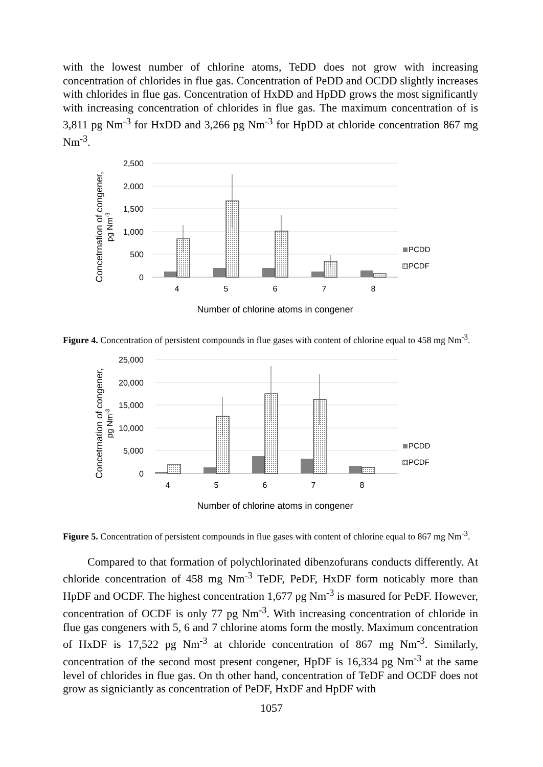with the lowest number of chlorine atoms, TeDD does not grow with increasing concentration of chlorides in flue gas. Concentration of PeDD and OCDD slightly increases with chlorides in flue gas. Concentration of HxDD and HpDD grows the most significantly with increasing concentration of chlorides in flue gas. The maximum concentration of is 3,811 pg Nm<sup>-3</sup> for HxDD and 3,266 pg Nm<sup>-3</sup> for HpDD at chloride concentration 867 mg Nm<sup>-3</sup>.
2,500
2,000
1,500
1,000
500
0
4
5
6
7
8
Number of chlorine atoms in congener
PCDD
PCDF
Concetrnation of congener,
pg Nm-3
Figure 4. Concentration of persistent compounds in flue gases with content of chlorine equal to 458 mg Nm<sup>-3</sup>.
25,000
20,000
15,000
10,000
5,000
0
4
5
6
7
8
Number of chlorine atoms in congener
PCDD
PCDF
Concetrnation of congener,
pg Nm-3
Figure 5. Concentration of persistent compounds in flue gases with content of chlorine equal to 867 mg Nm<sup>-3</sup>.
Compared to that formation of polychlorinated dibenzofurans conducts differently. At chloride concentration of 458 mg Nm<sup>-3</sup> TeDF, PeDF, HxDF form noticably more than HpDF and OCDF. The highest concentration 1,677 pg Nm<sup>-3</sup> is masured for PeDF. However, concentration of OCDF is only 77 pg Nm<sup>-3</sup>. With increasing concentration of chloride in flue gas congeners with 5, 6 and 7 chlorine atoms form the mostly. Maximum concentration of HxDF is 17,522 pg Nm<sup>-3</sup> at chloride concentration of 867 mg Nm<sup>-3</sup>. Similarly, concentration of the second most present congener, HpDF is 16,334 pg Nm<sup>-3</sup> at the same level of chlorides in flue gas. On th other hand, concentration of TeDF and OCDF does not grow as signiciantly as concentration of PeDF, HxDF and HpDF with
1057